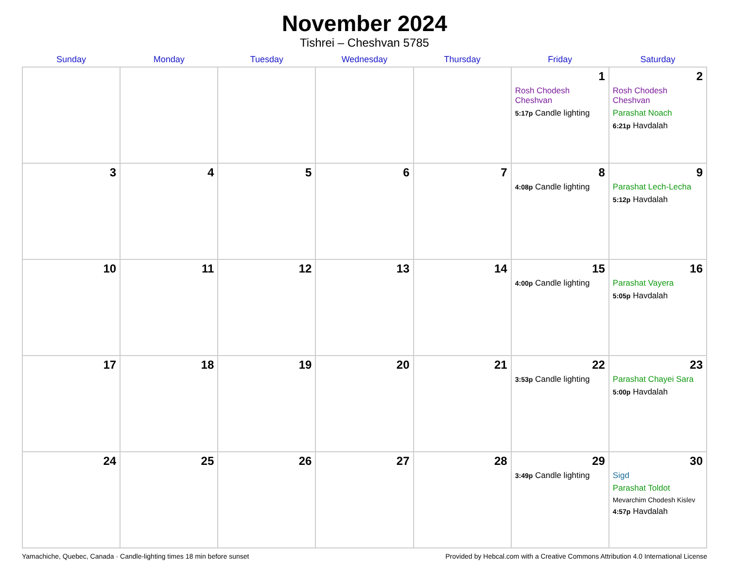November 2024
Tishrei – Cheshvan 5785
| Sunday | Monday | Tuesday | Wednesday | Thursday | Friday | Saturday |
| --- | --- | --- | --- | --- | --- | --- |
| | | | | | 1 Rosh Chodesh Cheshvan 5:17p Candle lighting | 2 Rosh Chodesh Cheshvan Parashat Noach 6:21p Havdalah |
| 3 | 4 | 5 | 6 | 7 | 8 4:08p Candle lighting | 9 Parashat Lech-Lecha 5:12p Havdalah |
| 10 | 11 | 12 | 13 | 14 | 15 4:00p Candle lighting | 16 Parashat Vayera 5:05p Havdalah |
| 17 | 18 | 19 | 20 | 21 | 22 3:53p Candle lighting | 23 Parashat Chayei Sara 5:00p Havdalah |
| 24 | 25 | 26 | 27 | 28 | 29 3:49p Candle lighting | 30 Sigd Parashat Toldot Mevarchim Chodesh Kislev 4:57p Havdalah |
Yamachiche, Quebec, Canada · Candle-lighting times 18 min before sunset Provided by Hebcal.com with a Creative Commons Attribution 4.0 International License